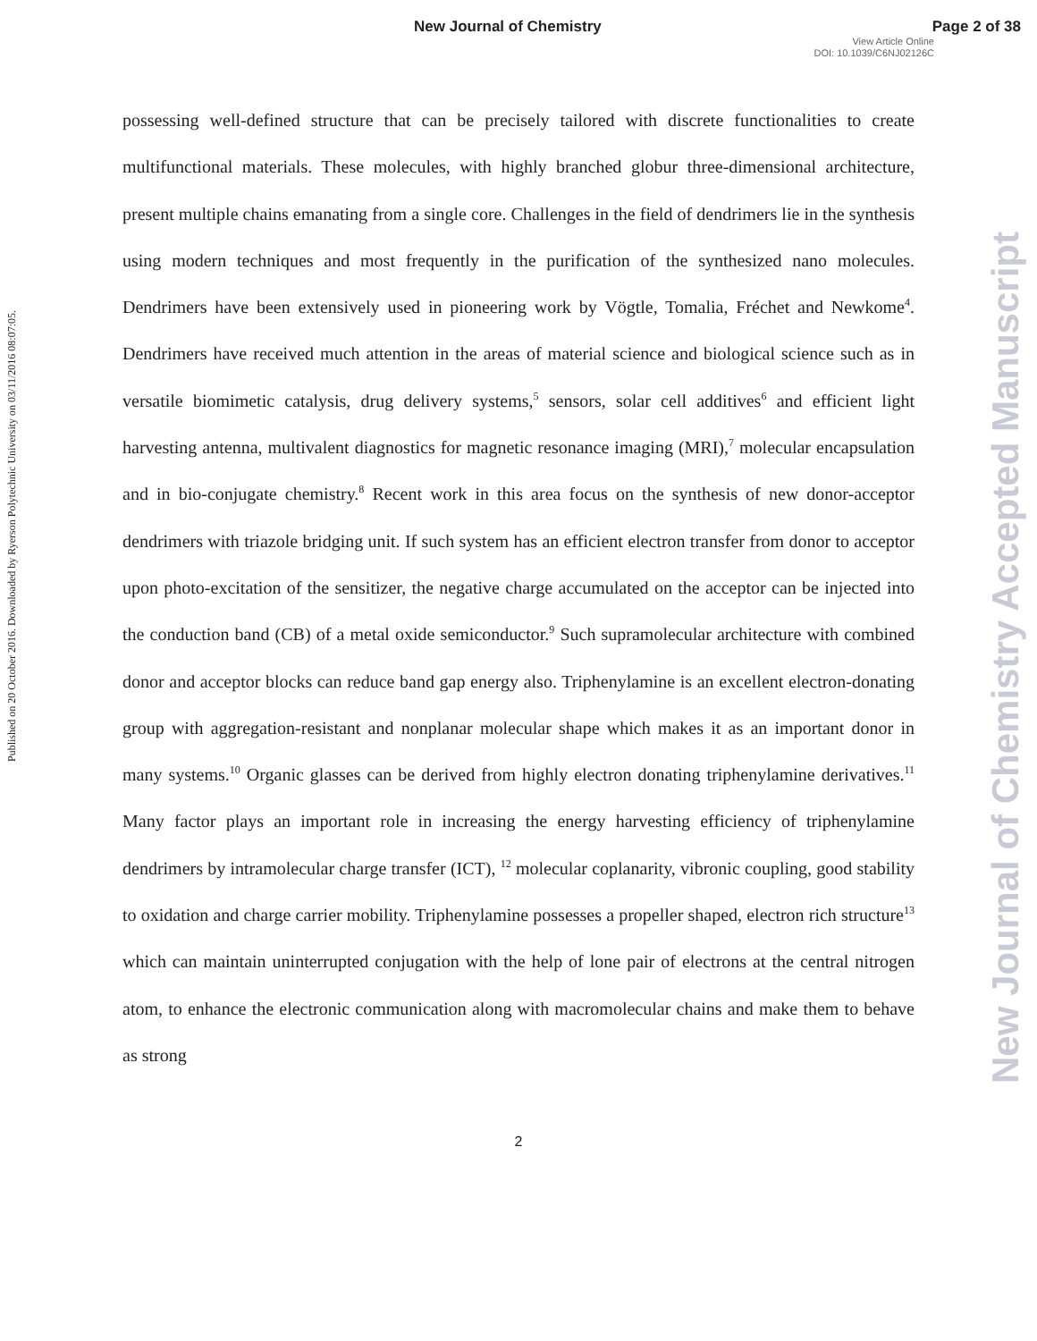New Journal of Chemistry Page 2 of 38
View Article Online
DOI: 10.1039/C6NJ02126C
Published on 20 October 2016. Downloaded by Ryerson Polytechnic University on 03/11/2016 08:07:05.
New Journal of Chemistry Accepted Manuscript
possessing well-defined structure that can be precisely tailored with discrete functionalities to create multifunctional materials. These molecules, with highly branched globur three-dimensional architecture, present multiple chains emanating from a single core. Challenges in the field of dendrimers lie in the synthesis using modern techniques and most frequently in the purification of the synthesized nano molecules. Dendrimers have been extensively used in pioneering work by Vögtle, Tomalia, Fréchet and Newkome<sup>4</sup>. Dendrimers have received much attention in the areas of material science and biological science such as in versatile biomimetic catalysis, drug delivery systems,<sup>5</sup> sensors, solar cell additives<sup>6</sup> and efficient light harvesting antenna, multivalent diagnostics for magnetic resonance imaging (MRI),<sup>7</sup> molecular encapsulation and in bio-conjugate chemistry.<sup>8</sup> Recent work in this area focus on the synthesis of new donor-acceptor dendrimers with triazole bridging unit. If such system has an efficient electron transfer from donor to acceptor upon photo-excitation of the sensitizer, the negative charge accumulated on the acceptor can be injected into the conduction band (CB) of a metal oxide semiconductor.<sup>9</sup> Such supramolecular architecture with combined donor and acceptor blocks can reduce band gap energy also. Triphenylamine is an excellent electron-donating group with aggregation-resistant and nonplanar molecular shape which makes it as an important donor in many systems.<sup>10</sup> Organic glasses can be derived from highly electron donating triphenylamine derivatives.<sup>11</sup> Many factor plays an important role in increasing the energy harvesting efficiency of triphenylamine dendrimers by intramolecular charge transfer (ICT), <sup>12</sup> molecular coplanarity, vibronic coupling, good stability to oxidation and charge carrier mobility. Triphenylamine possesses a propeller shaped, electron rich structure<sup>13</sup> which can maintain uninterrupted conjugation with the help of lone pair of electrons at the central nitrogen atom, to enhance the electronic communication along with macromolecular chains and make them to behave as strong
2